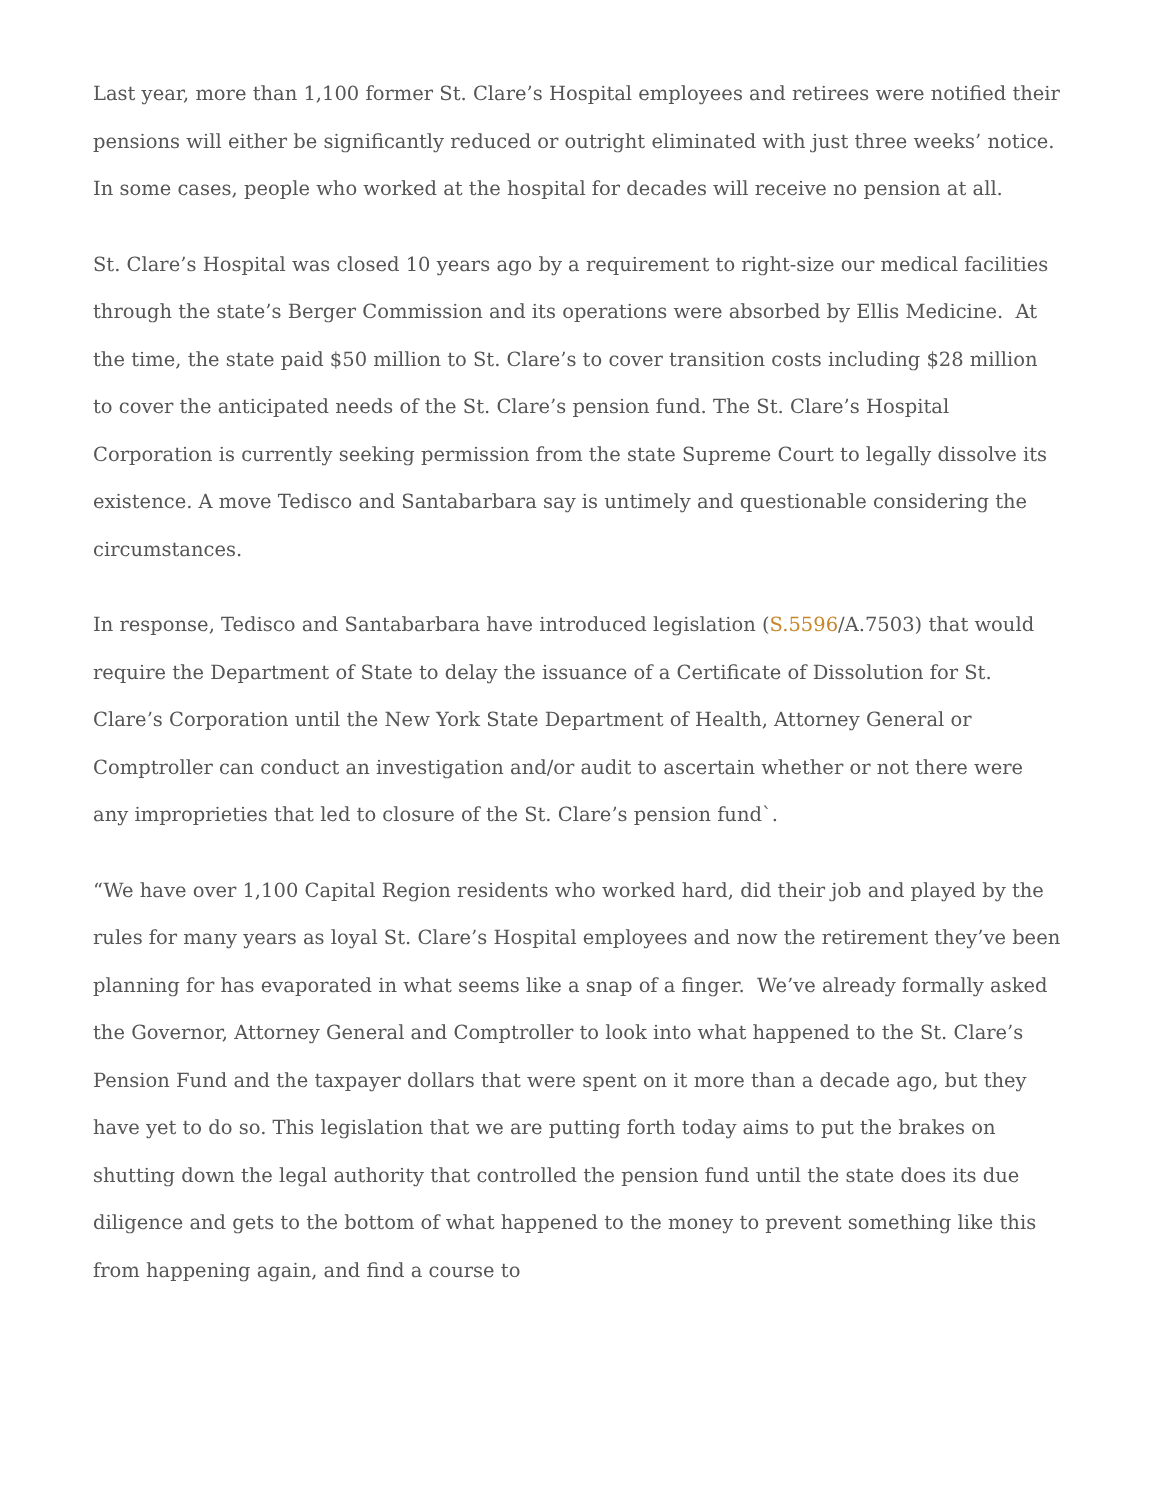Last year, more than 1,100 former St. Clare’s Hospital employees and retirees were notified their pensions will either be significantly reduced or outright eliminated with just three weeks’ notice. In some cases, people who worked at the hospital for decades will receive no pension at all.
St. Clare’s Hospital was closed 10 years ago by a requirement to right-size our medical facilities through the state’s Berger Commission and its operations were absorbed by Ellis Medicine. At the time, the state paid $50 million to St. Clare’s to cover transition costs including $28 million to cover the anticipated needs of the St. Clare’s pension fund. The St. Clare’s Hospital Corporation is currently seeking permission from the state Supreme Court to legally dissolve its existence. A move Tedisco and Santabarbara say is untimely and questionable considering the circumstances.
In response, Tedisco and Santabarbara have introduced legislation (S.5596/A.7503) that would require the Department of State to delay the issuance of a Certificate of Dissolution for St. Clare’s Corporation until the New York State Department of Health, Attorney General or Comptroller can conduct an investigation and/or audit to ascertain whether or not there were any improprieties that led to closure of the St. Clare’s pension fund`.
“We have over 1,100 Capital Region residents who worked hard, did their job and played by the rules for many years as loyal St. Clare’s Hospital employees and now the retirement they’ve been planning for has evaporated in what seems like a snap of a finger. We’ve already formally asked the Governor, Attorney General and Comptroller to look into what happened to the St. Clare’s Pension Fund and the taxpayer dollars that were spent on it more than a decade ago, but they have yet to do so. This legislation that we are putting forth today aims to put the brakes on shutting down the legal authority that controlled the pension fund until the state does its due diligence and gets to the bottom of what happened to the money to prevent something like this from happening again, and find a course to